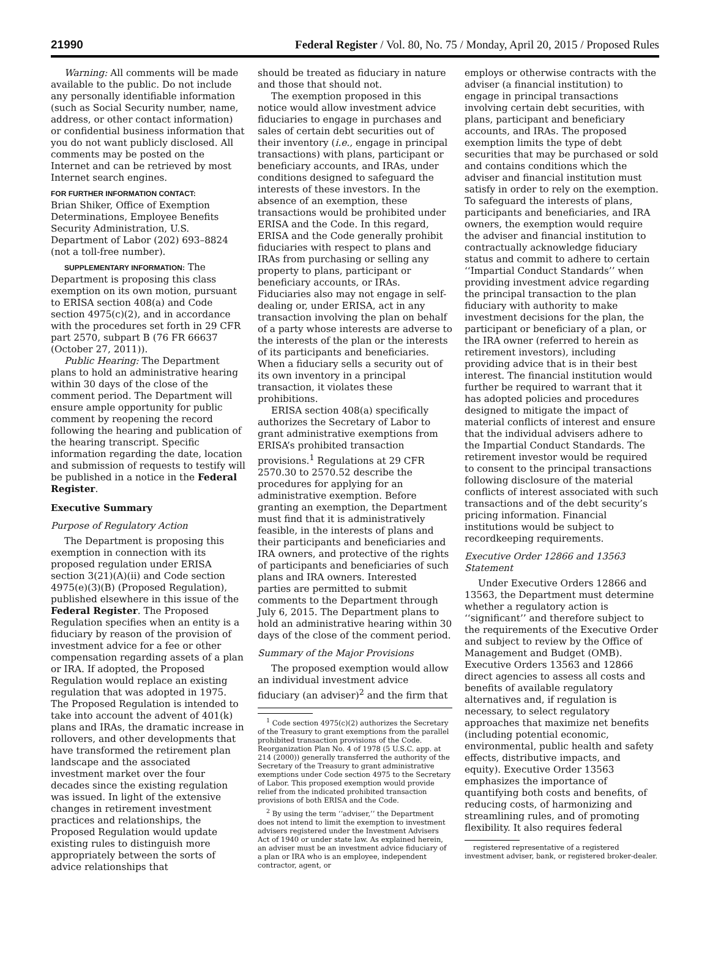21990 Federal Register / Vol. 80, No. 75 / Monday, April 20, 2015 / Proposed Rules
Warning: All comments will be made available to the public. Do not include any personally identifiable information (such as Social Security number, name, address, or other contact information) or confidential business information that you do not want publicly disclosed. All comments may be posted on the Internet and can be retrieved by most Internet search engines.
FOR FURTHER INFORMATION CONTACT:
Brian Shiker, Office of Exemption Determinations, Employee Benefits Security Administration, U.S. Department of Labor (202) 693–8824 (not a toll-free number).
SUPPLEMENTARY INFORMATION: The Department is proposing this class exemption on its own motion, pursuant to ERISA section 408(a) and Code section 4975(c)(2), and in accordance with the procedures set forth in 29 CFR part 2570, subpart B (76 FR 66637 (October 27, 2011)).
Public Hearing: The Department plans to hold an administrative hearing within 30 days of the close of the comment period. The Department will ensure ample opportunity for public comment by reopening the record following the hearing and publication of the hearing transcript. Specific information regarding the date, location and submission of requests to testify will be published in a notice in the Federal Register.
Executive Summary
Purpose of Regulatory Action
The Department is proposing this exemption in connection with its proposed regulation under ERISA section 3(21)(A)(ii) and Code section 4975(e)(3)(B) (Proposed Regulation), published elsewhere in this issue of the Federal Register. The Proposed Regulation specifies when an entity is a fiduciary by reason of the provision of investment advice for a fee or other compensation regarding assets of a plan or IRA. If adopted, the Proposed Regulation would replace an existing regulation that was adopted in 1975. The Proposed Regulation is intended to take into account the advent of 401(k) plans and IRAs, the dramatic increase in rollovers, and other developments that have transformed the retirement plan landscape and the associated investment market over the four decades since the existing regulation was issued. In light of the extensive changes in retirement investment practices and relationships, the Proposed Regulation would update existing rules to distinguish more appropriately between the sorts of advice relationships that
should be treated as fiduciary in nature and those that should not.
The exemption proposed in this notice would allow investment advice fiduciaries to engage in purchases and sales of certain debt securities out of their inventory (i.e., engage in principal transactions) with plans, participant or beneficiary accounts, and IRAs, under conditions designed to safeguard the interests of these investors. In the absence of an exemption, these transactions would be prohibited under ERISA and the Code. In this regard, ERISA and the Code generally prohibit fiduciaries with respect to plans and IRAs from purchasing or selling any property to plans, participant or beneficiary accounts, or IRAs. Fiduciaries also may not engage in self-dealing or, under ERISA, act in any transaction involving the plan on behalf of a party whose interests are adverse to the interests of the plan or the interests of its participants and beneficiaries. When a fiduciary sells a security out of its own inventory in a principal transaction, it violates these prohibitions.
ERISA section 408(a) specifically authorizes the Secretary of Labor to grant administrative exemptions from ERISA’s prohibited transaction provisions.<sup>1</sup> Regulations at 29 CFR 2570.30 to 2570.52 describe the procedures for applying for an administrative exemption. Before granting an exemption, the Department must find that it is administratively feasible, in the interests of plans and their participants and beneficiaries and IRA owners, and protective of the rights of participants and beneficiaries of such plans and IRA owners. Interested parties are permitted to submit comments to the Department through July 6, 2015. The Department plans to hold an administrative hearing within 30 days of the close of the comment period.
Summary of the Major Provisions
The proposed exemption would allow an individual investment advice fiduciary (an adviser)<sup>2</sup> and the firm that
<sup>1</sup> Code section 4975(c)(2) authorizes the Secretary of the Treasury to grant exemptions from the parallel prohibited transaction provisions of the Code. Reorganization Plan No. 4 of 1978 (5 U.S.C. app. at 214 (2000)) generally transferred the authority of the Secretary of the Treasury to grant administrative exemptions under Code section 4975 to the Secretary of Labor. This proposed exemption would provide relief from the indicated prohibited transaction provisions of both ERISA and the Code.
<sup>2</sup> By using the term ‘‘adviser,’’ the Department does not intend to limit the exemption to investment advisers registered under the Investment Advisers Act of 1940 or under state law. As explained herein, an adviser must be an investment advice fiduciary of a plan or IRA who is an employee, independent contractor, agent, or
employs or otherwise contracts with the adviser (a financial institution) to engage in principal transactions involving certain debt securities, with plans, participant and beneficiary accounts, and IRAs. The proposed exemption limits the type of debt securities that may be purchased or sold and contains conditions which the adviser and financial institution must satisfy in order to rely on the exemption. To safeguard the interests of plans, participants and beneficiaries, and IRA owners, the exemption would require the adviser and financial institution to contractually acknowledge fiduciary status and commit to adhere to certain ‘‘Impartial Conduct Standards’’ when providing investment advice regarding the principal transaction to the plan fiduciary with authority to make investment decisions for the plan, the participant or beneficiary of a plan, or the IRA owner (referred to herein as retirement investors), including providing advice that is in their best interest. The financial institution would further be required to warrant that it has adopted policies and procedures designed to mitigate the impact of material conflicts of interest and ensure that the individual advisers adhere to the Impartial Conduct Standards. The retirement investor would be required to consent to the principal transactions following disclosure of the material conflicts of interest associated with such transactions and of the debt security’s pricing information. Financial institutions would be subject to recordkeeping requirements.
Executive Order 12866 and 13563 Statement
Under Executive Orders 12866 and 13563, the Department must determine whether a regulatory action is ‘‘significant’’ and therefore subject to the requirements of the Executive Order and subject to review by the Office of Management and Budget (OMB). Executive Orders 13563 and 12866 direct agencies to assess all costs and benefits of available regulatory alternatives and, if regulation is necessary, to select regulatory approaches that maximize net benefits (including potential economic, environmental, public health and safety effects, distributive impacts, and equity). Executive Order 13563 emphasizes the importance of quantifying both costs and benefits, of reducing costs, of harmonizing and streamlining rules, and of promoting flexibility. It also requires federal
registered representative of a registered investment adviser, bank, or registered broker-dealer.